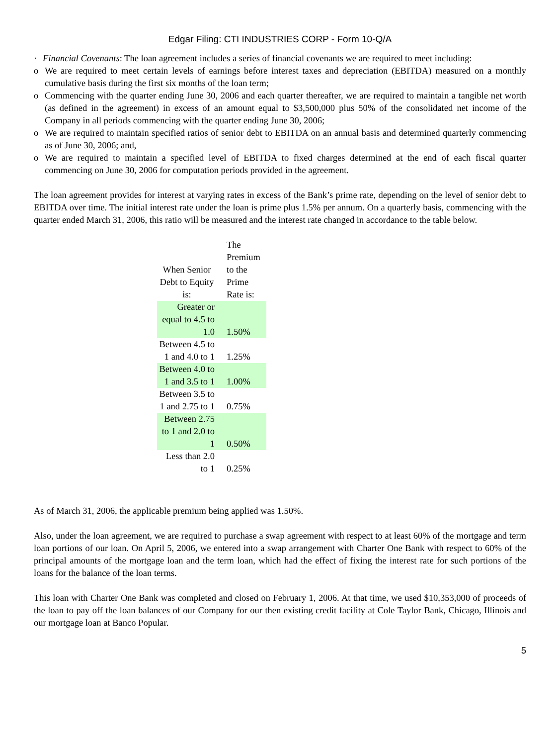Edgar Filing: CTI INDUSTRIES CORP - Form 10-Q/A
· Financial Covenants: The loan agreement includes a series of financial covenants we are required to meet including:
o We are required to meet certain levels of earnings before interest taxes and depreciation (EBITDA) measured on a monthly cumulative basis during the first six months of the loan term;
o Commencing with the quarter ending June 30, 2006 and each quarter thereafter, we are required to maintain a tangible net worth (as defined in the agreement) in excess of an amount equal to $3,500,000 plus 50% of the consolidated net income of the Company in all periods commencing with the quarter ending June 30, 2006;
o We are required to maintain specified ratios of senior debt to EBITDA on an annual basis and determined quarterly commencing as of June 30, 2006; and,
o We are required to maintain a specified level of EBITDA to fixed charges determined at the end of each fiscal quarter commencing on June 30, 2006 for computation periods provided in the agreement.
The loan agreement provides for interest at varying rates in excess of the Bank’s prime rate, depending on the level of senior debt to EBITDA over time. The initial interest rate under the loan is prime plus 1.5% per annum. On a quarterly basis, commencing with the quarter ended March 31, 2006, this ratio will be measured and the interest rate changed in accordance to the table below.
| When Senior Debt to Equity is: | The Premium to the Prime Rate is: |
| Greater or equal to 4.5 to 1.0 | 1.50% |
| Between 4.5 to 1 and 4.0 to 1 | 1.25% |
| Between 4.0 to 1 and 3.5 to 1 | 1.00% |
| Between 3.5 to 1 and 2.75 to 1 | 0.75% |
| Between 2.75 to 1 and 2.0 to 1 | 0.50% |
| Less than 2.0 to 1 | 0.25% |
As of March 31, 2006, the applicable premium being applied was 1.50%.
Also, under the loan agreement, we are required to purchase a swap agreement with respect to at least 60% of the mortgage and term loan portions of our loan. On April 5, 2006, we entered into a swap arrangement with Charter One Bank with respect to 60% of the principal amounts of the mortgage loan and the term loan, which had the effect of fixing the interest rate for such portions of the loans for the balance of the loan terms.
This loan with Charter One Bank was completed and closed on February 1, 2006. At that time, we used $10,353,000 of proceeds of the loan to pay off the loan balances of our Company for our then existing credit facility at Cole Taylor Bank, Chicago, Illinois and our mortgage loan at Banco Popular.
5